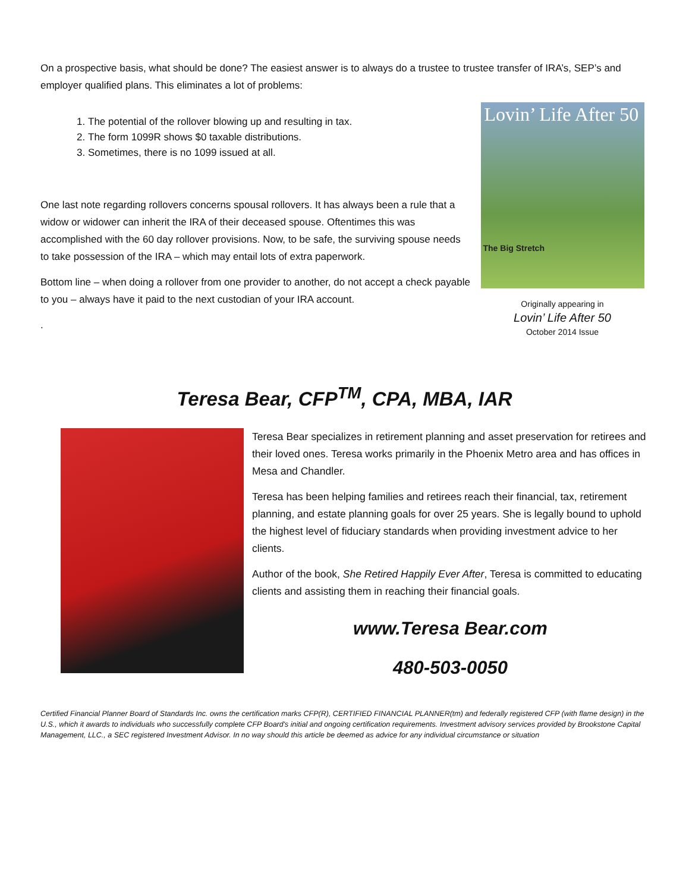On a prospective basis, what should be done? The easiest answer is to always do a trustee to trustee transfer of IRA’s, SEP’s and employer qualified plans. This eliminates a lot of problems:
1. The potential of the rollover blowing up and resulting in tax.
2. The form 1099R shows $0 taxable distributions.
3. Sometimes, there is no 1099 issued at all.
One last note regarding rollovers concerns spousal rollovers. It has always been a rule that a widow or widower can inherit the IRA of their deceased spouse. Oftentimes this was accomplished with the 60 day rollover provisions. Now, to be safe, the surviving spouse needs to take possession of the IRA – which may entail lots of extra paperwork.
Bottom line – when doing a rollover from one provider to another, do not accept a check payable to you – always have it paid to the next custodian of your IRA account.
.
Lovin’ Life After 50
The Big Stretch
Originally appearing in
Lovin’ Life After 50
October 2014 Issue
Teresa Bear, CFP<sup>TM</sup>, CPA, MBA, IAR
Teresa Bear specializes in retirement planning and asset preservation for retirees and their loved ones. Teresa works primarily in the Phoenix Metro area and has offices in Mesa and Chandler.
Teresa has been helping families and retirees reach their financial, tax, retirement planning, and estate planning goals for over 25 years. She is legally bound to uphold the highest level of fiduciary standards when providing investment advice to her clients.
Author of the book, She Retired Happily Ever After, Teresa is committed to educating clients and assisting them in reaching their financial goals.
www.Teresa Bear.com
480-503-0050
Certified Financial Planner Board of Standards Inc. owns the certification marks CFP(R), CERTIFIED FINANCIAL PLANNER(tm) and federally registered CFP (with flame design) in the U.S., which it awards to individuals who successfully complete CFP Board's initial and ongoing certification requirements. Investment advisory services provided by Brookstone Capital Management, LLC., a SEC registered Investment Advisor. In no way should this article be deemed as advice for any individual circumstance or situation